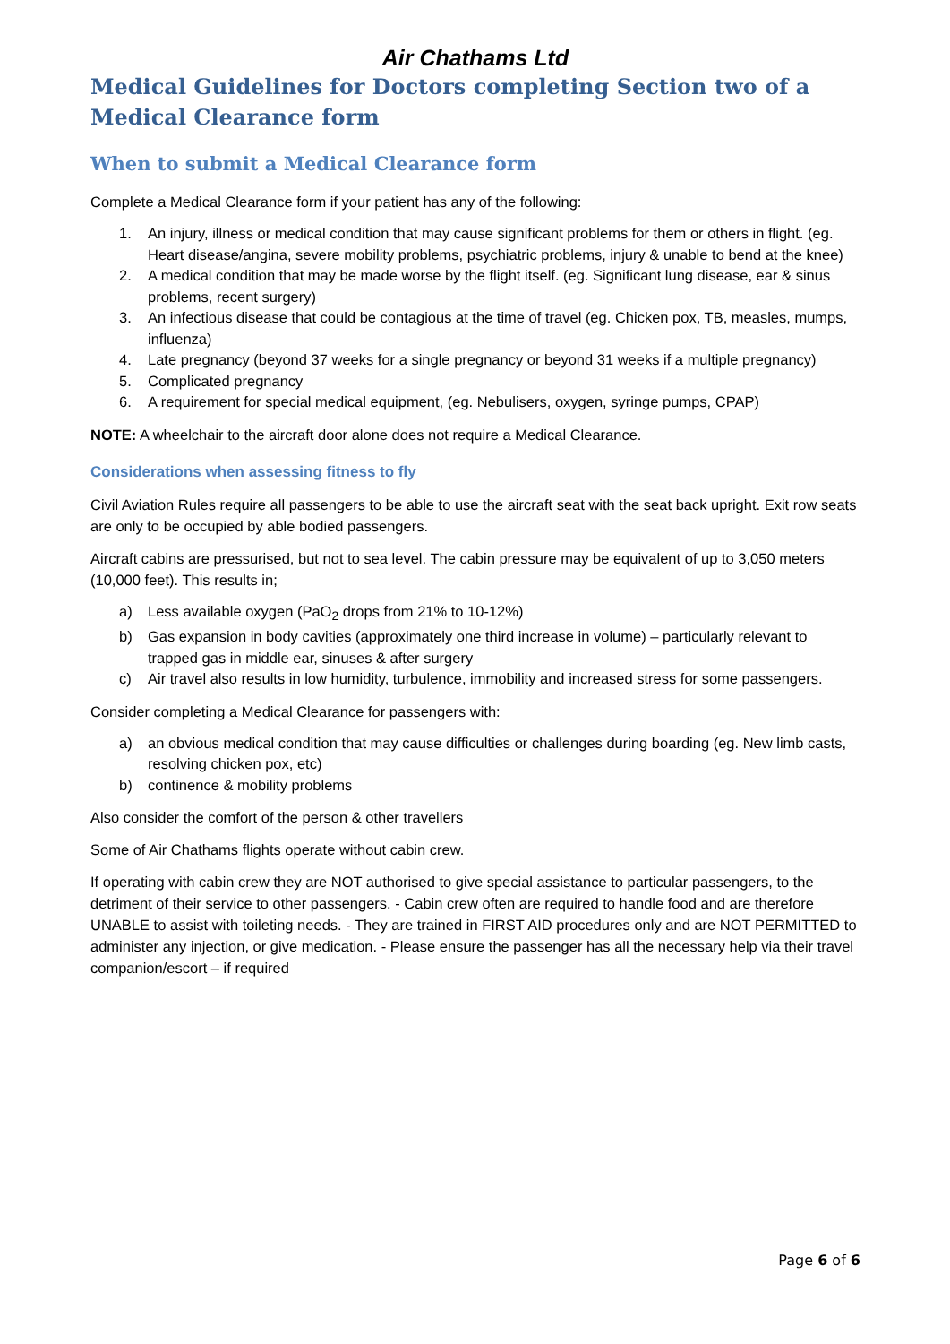Air Chathams Ltd
Medical Guidelines for Doctors completing Section two of a Medical Clearance form
When to submit a Medical Clearance form
Complete a Medical Clearance form if your patient has any of the following:
1. An injury, illness or medical condition that may cause significant problems for them or others in flight. (eg. Heart disease/angina, severe mobility problems, psychiatric problems, injury & unable to bend at the knee)
2. A medical condition that may be made worse by the flight itself. (eg. Significant lung disease, ear & sinus problems, recent surgery)
3. An infectious disease that could be contagious at the time of travel (eg. Chicken pox, TB, measles, mumps, influenza)
4. Late pregnancy (beyond 37 weeks for a single pregnancy or beyond 31 weeks if a multiple pregnancy)
5. Complicated pregnancy
6. A requirement for special medical equipment, (eg. Nebulisers, oxygen, syringe pumps, CPAP)
NOTE: A wheelchair to the aircraft door alone does not require a Medical Clearance.
Considerations when assessing fitness to fly
Civil Aviation Rules require all passengers to be able to use the aircraft seat with the seat back upright. Exit row seats are only to be occupied by able bodied passengers.
Aircraft cabins are pressurised, but not to sea level. The cabin pressure may be equivalent of up to 3,050 meters (10,000 feet). This results in;
a) Less available oxygen (PaO<sub>2</sub> drops from 21% to 10-12%)
b) Gas expansion in body cavities (approximately one third increase in volume) – particularly relevant to trapped gas in middle ear, sinuses & after surgery
c) Air travel also results in low humidity, turbulence, immobility and increased stress for some passengers.
Consider completing a Medical Clearance for passengers with:
a) an obvious medical condition that may cause difficulties or challenges during boarding (eg. New limb casts, resolving chicken pox, etc)
b) continence & mobility problems
Also consider the comfort of the person & other travellers
Some of Air Chathams flights operate without cabin crew.
If operating with cabin crew they are NOT authorised to give special assistance to particular passengers, to the detriment of their service to other passengers. - Cabin crew often are required to handle food and are therefore UNABLE to assist with toileting needs. - They are trained in FIRST AID procedures only and are NOT PERMITTED to administer any injection, or give medication. - Please ensure the passenger has all the necessary help via their travel companion/escort – if required
Page 6 of 6